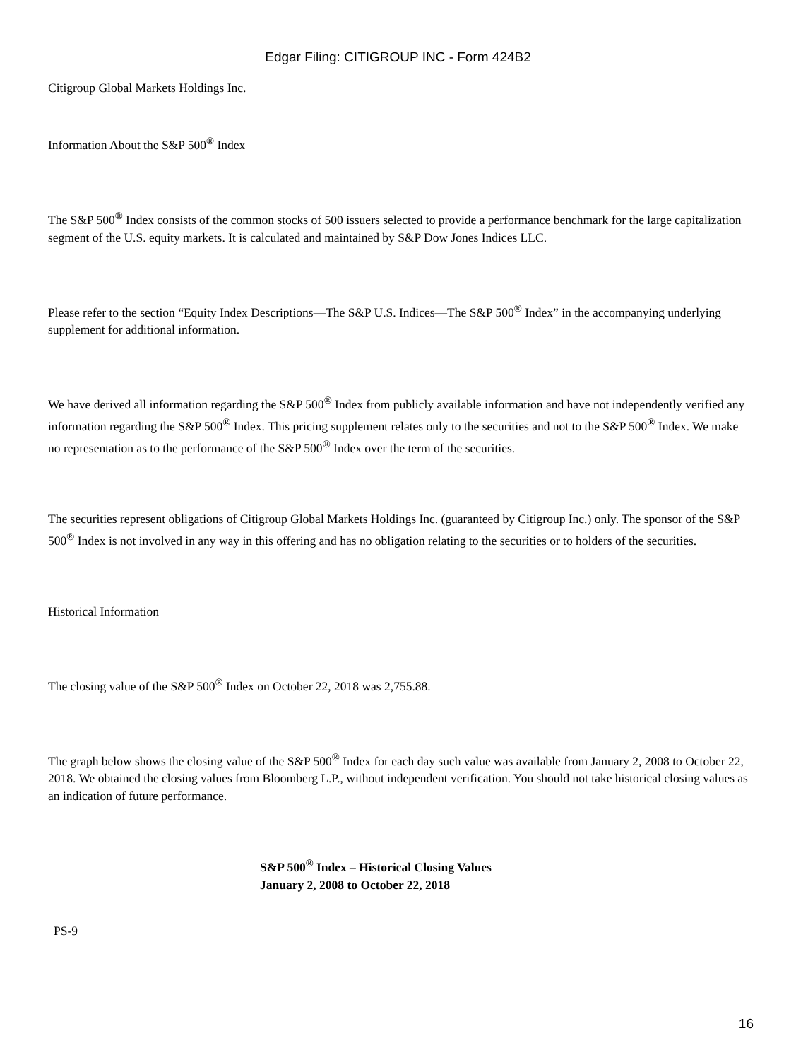Edgar Filing: CITIGROUP INC - Form 424B2
Citigroup Global Markets Holdings Inc.
Information About the S&P 500<sup>®</sup> Index
The S&P 500<sup>®</sup> Index consists of the common stocks of 500 issuers selected to provide a performance benchmark for the large capitalization segment of the U.S. equity markets. It is calculated and maintained by S&P Dow Jones Indices LLC.
Please refer to the section “Equity Index Descriptions—The S&P U.S. Indices—The S&P 500<sup>®</sup> Index” in the accompanying underlying supplement for additional information.
We have derived all information regarding the S&P 500<sup>®</sup> Index from publicly available information and have not independently verified any information regarding the S&P 500<sup>®</sup> Index. This pricing supplement relates only to the securities and not to the S&P 500<sup>®</sup> Index. We make no representation as to the performance of the S&P 500<sup>®</sup> Index over the term of the securities.
The securities represent obligations of Citigroup Global Markets Holdings Inc. (guaranteed by Citigroup Inc.) only. The sponsor of the S&P 500<sup>®</sup> Index is not involved in any way in this offering and has no obligation relating to the securities or to holders of the securities.
Historical Information
The closing value of the S&P 500<sup>®</sup> Index on October 22, 2018 was 2,755.88.
The graph below shows the closing value of the S&P 500<sup>®</sup> Index for each day such value was available from January 2, 2008 to October 22, 2018. We obtained the closing values from Bloomberg L.P., without independent verification. You should not take historical closing values as an indication of future performance.
S&P 500<sup>®</sup> Index – Historical Closing Values
January 2, 2008 to October 22, 2018
PS-9
16